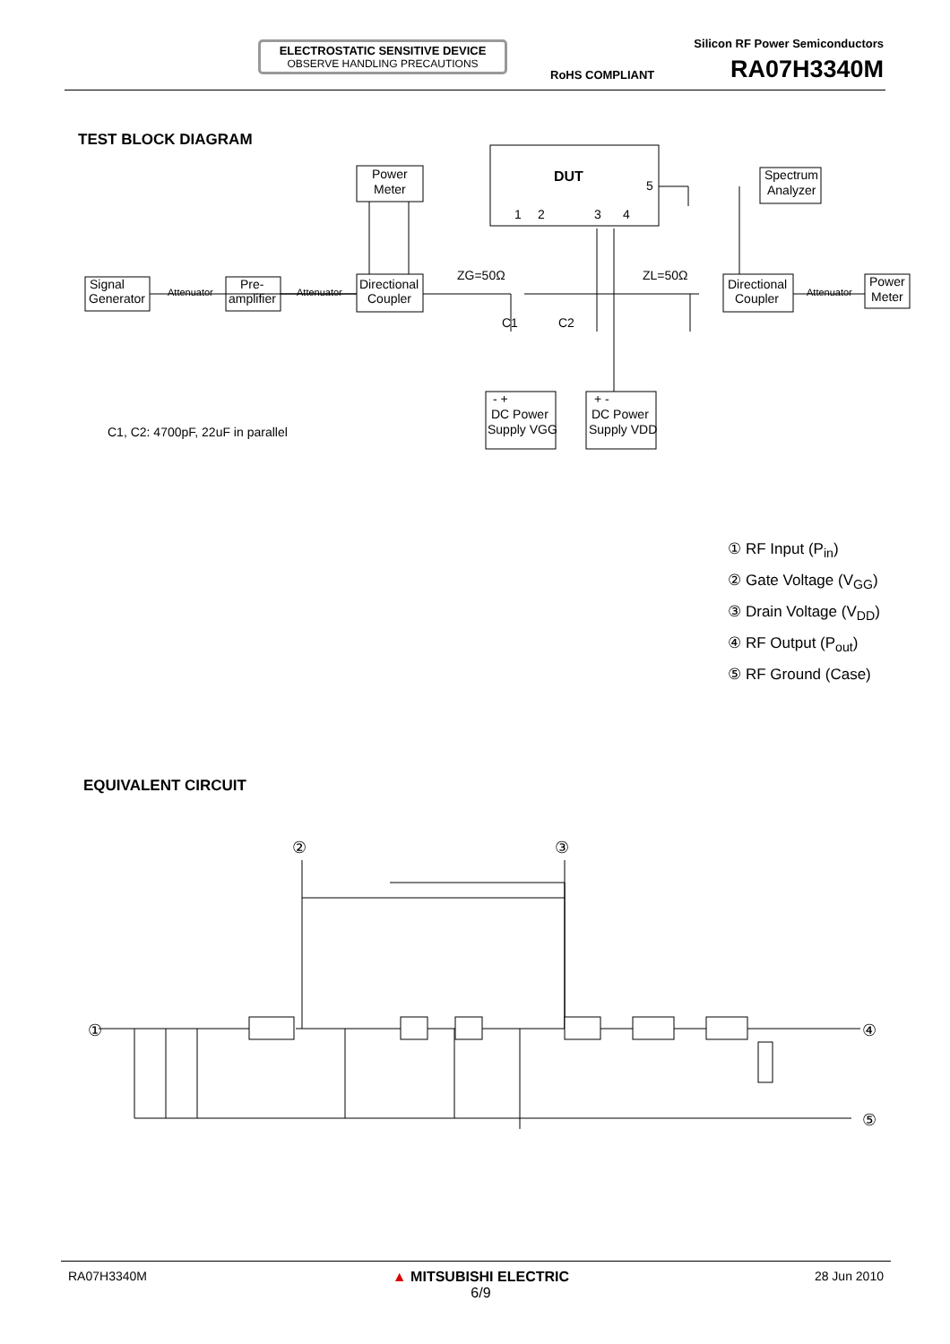ELECTROSTATIC SENSITIVE DEVICE
OBSERVE HANDLING PRECAUTIONS
Silicon RF Power Semiconductors
RoHS COMPLIANT RA07H3340M
TEST BLOCK DIAGRAM
Attenuator
Attenuator
Attenuator
Signal
Generator
Pre-
amplifier
Directional
Coupler
Power
Meter
DUT
5
1
2
3
4
ZG=50Ω
ZL=50Ω
C1
C2
Directional
Coupler
Spectrum
Analyzer
Power
Meter
- +
DC Power
Supply VGG
+ -
DC Power
Supply VDD
C1, C2: 4700pF, 22uF in parallel
① RF Input (P<sub>in</sub>)
② Gate Voltage (V<sub>GG</sub>)
③ Drain Voltage (V<sub>DD</sub>)
④ RF Output (P<sub>out</sub>)
⑤ RF Ground (Case)
EQUIVALENT CIRCUIT
①
②
③
④
⑤
RA07H3340M ▲ MITSUBISHI ELECTRIC
6/9 28 Jun 2010